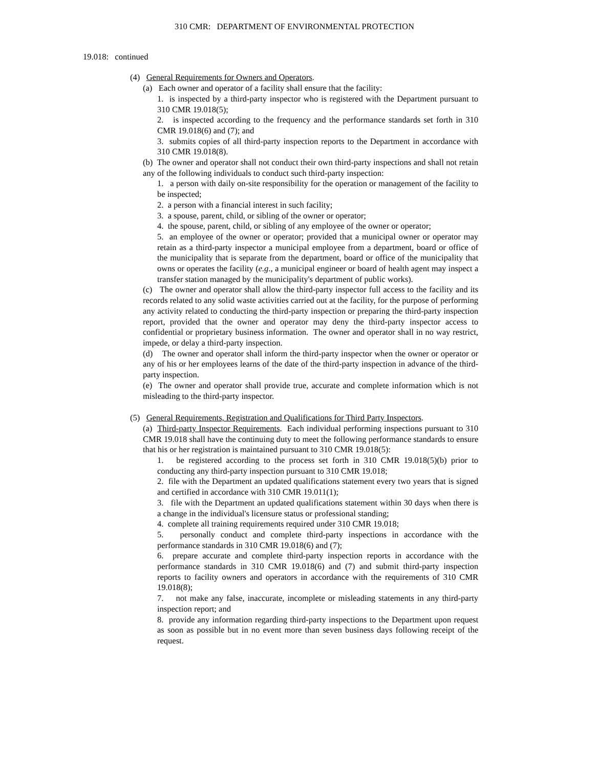310 CMR: DEPARTMENT OF ENVIRONMENTAL PROTECTION
19.018: continued
(4) General Requirements for Owners and Operators.
(a) Each owner and operator of a facility shall ensure that the facility:
1. is inspected by a third-party inspector who is registered with the Department pursuant to 310 CMR 19.018(5);
2. is inspected according to the frequency and the performance standards set forth in 310 CMR 19.018(6) and (7); and
3. submits copies of all third-party inspection reports to the Department in accordance with 310 CMR 19.018(8).
(b) The owner and operator shall not conduct their own third-party inspections and shall not retain any of the following individuals to conduct such third-party inspection:
1. a person with daily on-site responsibility for the operation or management of the facility to be inspected;
2. a person with a financial interest in such facility;
3. a spouse, parent, child, or sibling of the owner or operator;
4. the spouse, parent, child, or sibling of any employee of the owner or operator;
5. an employee of the owner or operator; provided that a municipal owner or operator may retain as a third-party inspector a municipal employee from a department, board or office of the municipality that is separate from the department, board or office of the municipality that owns or operates the facility (e.g., a municipal engineer or board of health agent may inspect a transfer station managed by the municipality's department of public works).
(c) The owner and operator shall allow the third-party inspector full access to the facility and its records related to any solid waste activities carried out at the facility, for the purpose of performing any activity related to conducting the third-party inspection or preparing the third-party inspection report, provided that the owner and operator may deny the third-party inspector access to confidential or proprietary business information. The owner and operator shall in no way restrict, impede, or delay a third-party inspection.
(d) The owner and operator shall inform the third-party inspector when the owner or operator or any of his or her employees learns of the date of the third-party inspection in advance of the third-party inspection.
(e) The owner and operator shall provide true, accurate and complete information which is not misleading to the third-party inspector.
(5) General Requirements, Registration and Qualifications for Third Party Inspectors.
(a) Third-party Inspector Requirements. Each individual performing inspections pursuant to 310 CMR 19.018 shall have the continuing duty to meet the following performance standards to ensure that his or her registration is maintained pursuant to 310 CMR 19.018(5):
1. be registered according to the process set forth in 310 CMR 19.018(5)(b) prior to conducting any third-party inspection pursuant to 310 CMR 19.018;
2. file with the Department an updated qualifications statement every two years that is signed and certified in accordance with 310 CMR 19.011(1);
3. file with the Department an updated qualifications statement within 30 days when there is a change in the individual's licensure status or professional standing;
4. complete all training requirements required under 310 CMR 19.018;
5. personally conduct and complete third-party inspections in accordance with the performance standards in 310 CMR 19.018(6) and (7);
6. prepare accurate and complete third-party inspection reports in accordance with the performance standards in 310 CMR 19.018(6) and (7) and submit third-party inspection reports to facility owners and operators in accordance with the requirements of 310 CMR 19.018(8);
7. not make any false, inaccurate, incomplete or misleading statements in any third-party inspection report; and
8. provide any information regarding third-party inspections to the Department upon request as soon as possible but in no event more than seven business days following receipt of the request.